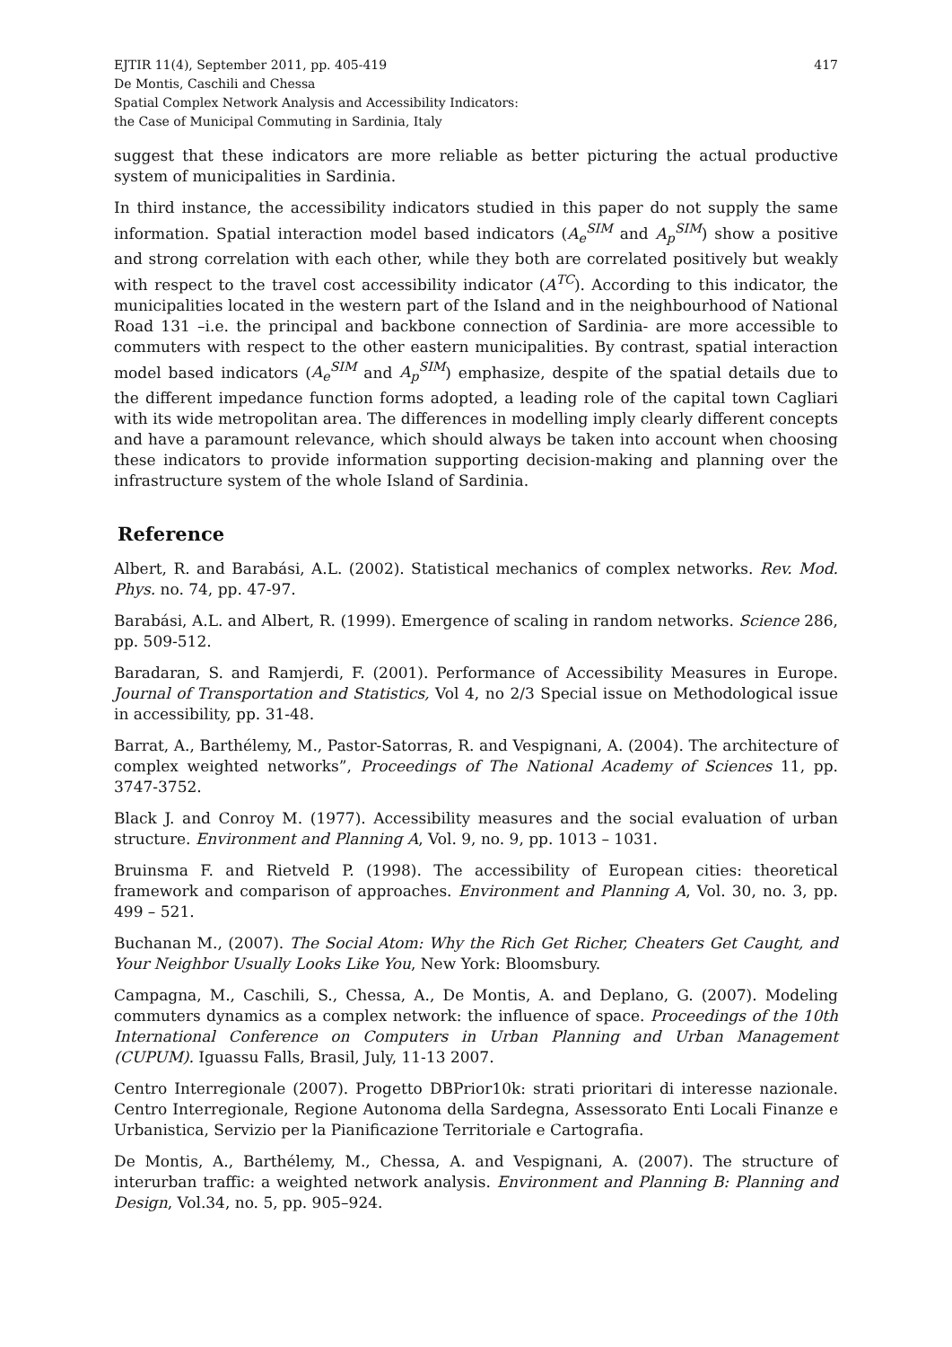EJTIR 11(4), September 2011, pp. 405-419
De Montis, Caschili and Chessa
Spatial Complex Network Analysis and Accessibility Indicators:
the Case of Municipal Commuting in Sardinia, Italy
417
suggest that these indicators are more reliable as better picturing the actual productive system of municipalities in Sardinia.
In third instance, the accessibility indicators studied in this paper do not supply the same information. Spatial interaction model based indicators (A<sub>e</sub><sup>SIM</sup> and A<sub>p</sub><sup>SIM</sup>) show a positive and strong correlation with each other, while they both are correlated positively but weakly with respect to the travel cost accessibility indicator (A<sup>TC</sup>). According to this indicator, the municipalities located in the western part of the Island and in the neighbourhood of National Road 131 –i.e. the principal and backbone connection of Sardinia- are more accessible to commuters with respect to the other eastern municipalities. By contrast, spatial interaction model based indicators (A<sub>e</sub><sup>SIM</sup> and A<sub>p</sub><sup>SIM</sup>) emphasize, despite of the spatial details due to the different impedance function forms adopted, a leading role of the capital town Cagliari with its wide metropolitan area. The differences in modelling imply clearly different concepts and have a paramount relevance, which should always be taken into account when choosing these indicators to provide information supporting decision-making and planning over the infrastructure system of the whole Island of Sardinia.
Reference
Albert, R. and Barabási, A.L. (2002). Statistical mechanics of complex networks. Rev. Mod. Phys. no. 74, pp. 47-97.
Barabási, A.L. and Albert, R. (1999). Emergence of scaling in random networks. Science 286, pp. 509-512.
Baradaran, S. and Ramjerdi, F. (2001). Performance of Accessibility Measures in Europe. Journal of Transportation and Statistics, Vol 4, no 2/3 Special issue on Methodological issue in accessibility, pp. 31-48.
Barrat, A., Barthélemy, M., Pastor-Satorras, R. and Vespignani, A. (2004). The architecture of complex weighted networks”, Proceedings of The National Academy of Sciences 11, pp. 3747-3752.
Black J. and Conroy M. (1977). Accessibility measures and the social evaluation of urban structure. Environment and Planning A, Vol. 9, no. 9, pp. 1013 – 1031.
Bruinsma F. and Rietveld P. (1998). The accessibility of European cities: theoretical framework and comparison of approaches. Environment and Planning A, Vol. 30, no. 3, pp. 499 – 521.
Buchanan M., (2007). The Social Atom: Why the Rich Get Richer, Cheaters Get Caught, and Your Neighbor Usually Looks Like You, New York: Bloomsbury.
Campagna, M., Caschili, S., Chessa, A., De Montis, A. and Deplano, G. (2007). Modeling commuters dynamics as a complex network: the influence of space. Proceedings of the 10th International Conference on Computers in Urban Planning and Urban Management (CUPUM). Iguassu Falls, Brasil, July, 11-13 2007.
Centro Interregionale (2007). Progetto DBPrior10k: strati prioritari di interesse nazionale. Centro Interregionale, Regione Autonoma della Sardegna, Assessorato Enti Locali Finanze e Urbanistica, Servizio per la Pianificazione Territoriale e Cartografia.
De Montis, A., Barthélemy, M., Chessa, A. and Vespignani, A. (2007). The structure of interurban traffic: a weighted network analysis. Environment and Planning B: Planning and Design, Vol.34, no. 5, pp. 905–924.